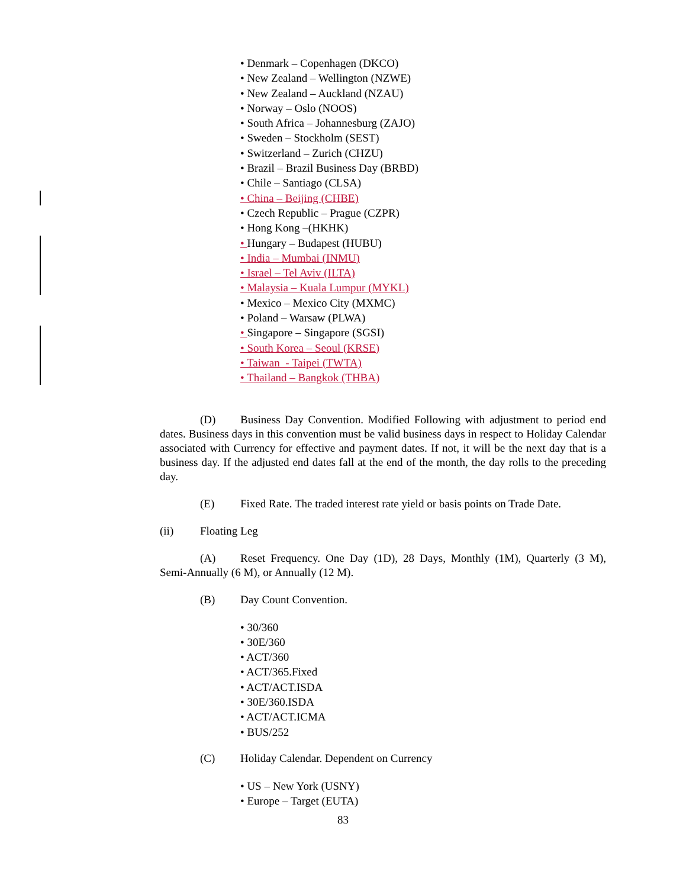• Denmark – Copenhagen (DKCO)
• New Zealand – Wellington (NZWE)
• New Zealand – Auckland (NZAU)
• Norway – Oslo (NOOS)
• South Africa – Johannesburg (ZAJO)
• Sweden – Stockholm (SEST)
• Switzerland – Zurich (CHZU)
• Brazil – Brazil Business Day (BRBD)
• Chile – Santiago (CLSA)
• China – Beijing (CHBE)
• Czech Republic – Prague (CZPR)
• Hong Kong –(HKHK)
• Hungary – Budapest (HUBU)
• India – Mumbai (INMU)
• Israel – Tel Aviv (ILTA)
• Malaysia – Kuala Lumpur (MYKL)
• Mexico – Mexico City (MXMC)
• Poland – Warsaw (PLWA)
• Singapore – Singapore (SGSI)
• South Korea – Seoul (KRSE)
• Taiwan - Taipei (TWTA)
• Thailand – Bangkok (THBA)
(D) Business Day Convention. Modified Following with adjustment to period end dates. Business days in this convention must be valid business days in respect to Holiday Calendar associated with Currency for effective and payment dates. If not, it will be the next day that is a business day. If the adjusted end dates fall at the end of the month, the day rolls to the preceding day.
(E) Fixed Rate. The traded interest rate yield or basis points on Trade Date.
(ii) Floating Leg
(A) Reset Frequency. One Day (1D), 28 Days, Monthly (1M), Quarterly (3 M), Semi-Annually (6 M), or Annually (12 M).
(B) Day Count Convention.
• 30/360
• 30E/360
• ACT/360
• ACT/365.Fixed
• ACT/ACT.ISDA
• 30E/360.ISDA
• ACT/ACT.ICMA
• BUS/252
(C) Holiday Calendar. Dependent on Currency
• US – New York (USNY)
• Europe – Target (EUTA)
83